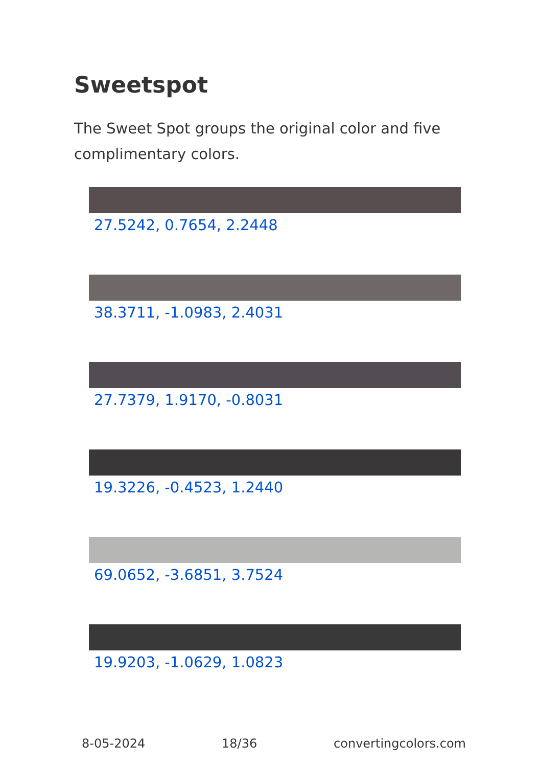Sweetspot
The Sweet Spot groups the original color and five complimentary colors.
27.5242, 0.7654, 2.2448
38.3711, -1.0983, 2.4031
27.7379, 1.9170, -0.8031
19.3226, -0.4523, 1.2440
69.0652, -3.6851, 3.7524
19.9203, -1.0629, 1.0823
8-05-2024 18/36 convertingcolors.com